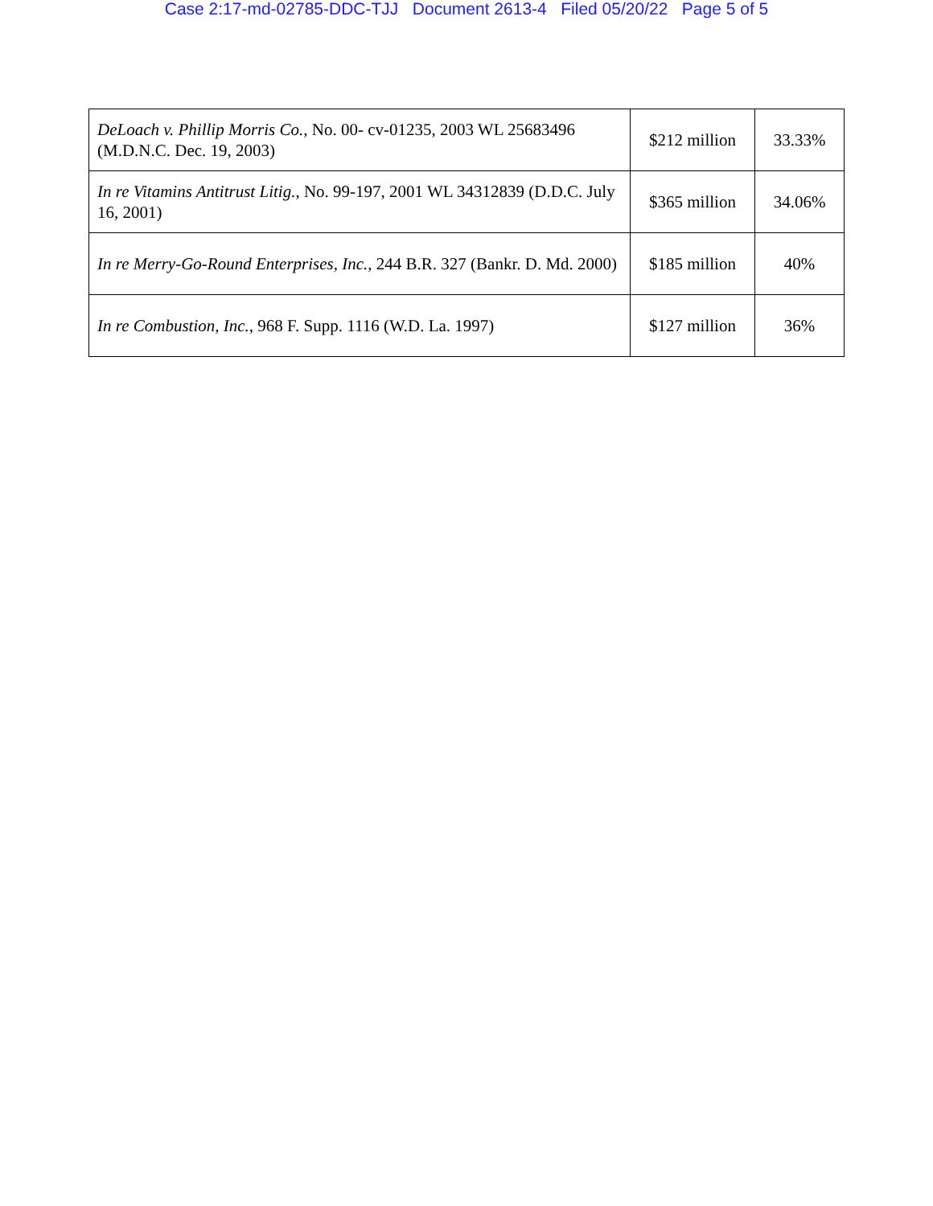Case 2:17-md-02785-DDC-TJJ Document 2613-4 Filed 05/20/22 Page 5 of 5
| DeLoach v. Phillip Morris Co. , No. 00- cv-01235, 2003 WL 25683496 (M.D.N.C. Dec. 19, 2003) | $212 million | 33.33% |
| In re Vitamins Antitrust Litig. , No. 99-197, 2001 WL 34312839 (D.D.C. July 16, 2001) | $365 million | 34.06% |
| In re Merry-Go-Round Enterprises, Inc. , 244 B.R. 327 (Bankr. D. Md. 2000) | $185 million | 40% |
| In re Combustion, Inc. , 968 F. Supp. 1116 (W.D. La. 1997) | $127 million | 36% |